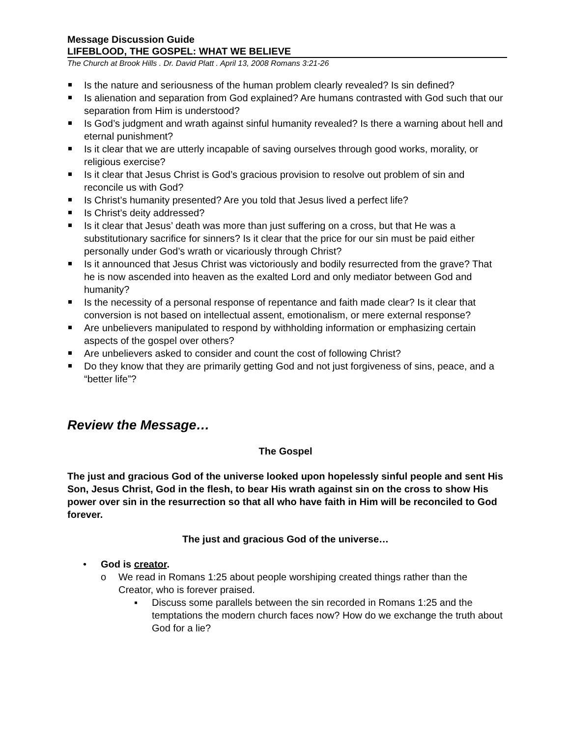Message Discussion Guide
LIFEBLOOD, THE GOSPEL: WHAT WE BELIEVE
The Church at Brook Hills . Dr. David Platt . April 13, 2008 Romans 3:21-26
Is the nature and seriousness of the human problem clearly revealed? Is sin defined?
Is alienation and separation from God explained? Are humans contrasted with God such that our separation from Him is understood?
Is God’s judgment and wrath against sinful humanity revealed? Is there a warning about hell and eternal punishment?
Is it clear that we are utterly incapable of saving ourselves through good works, morality, or religious exercise?
Is it clear that Jesus Christ is God’s gracious provision to resolve out problem of sin and reconcile us with God?
Is Christ’s humanity presented? Are you told that Jesus lived a perfect life?
Is Christ’s deity addressed?
Is it clear that Jesus’ death was more than just suffering on a cross, but that He was a substitutionary sacrifice for sinners? Is it clear that the price for our sin must be paid either personally under God’s wrath or vicariously through Christ?
Is it announced that Jesus Christ was victoriously and bodily resurrected from the grave? That he is now ascended into heaven as the exalted Lord and only mediator between God and humanity?
Is the necessity of a personal response of repentance and faith made clear? Is it clear that conversion is not based on intellectual assent, emotionalism, or mere external response?
Are unbelievers manipulated to respond by withholding information or emphasizing certain aspects of the gospel over others?
Are unbelievers asked to consider and count the cost of following Christ?
Do they know that they are primarily getting God and not just forgiveness of sins, peace, and a “better life”?
Review the Message…
The Gospel
The just and gracious God of the universe looked upon hopelessly sinful people and sent His Son, Jesus Christ, God in the flesh, to bear His wrath against sin on the cross to show His power over sin in the resurrection so that all who have faith in Him will be reconciled to God forever.
The just and gracious God of the universe…
• God is creator.
o We read in Romans 1:25 about people worshiping created things rather than the Creator, who is forever praised.
▪ Discuss some parallels between the sin recorded in Romans 1:25 and the temptations the modern church faces now? How do we exchange the truth about God for a lie?